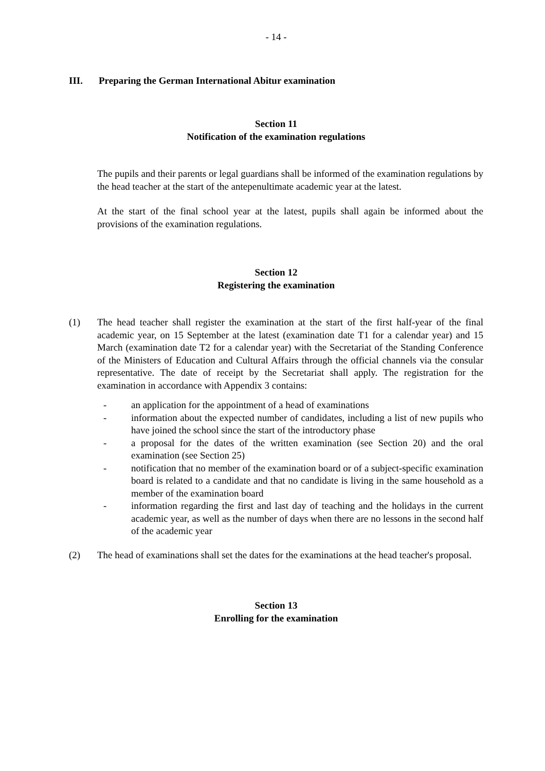- 14 -
III. Preparing the German International Abitur examination
Section 11
Notification of the examination regulations
The pupils and their parents or legal guardians shall be informed of the examination regulations by the head teacher at the start of the antepenultimate academic year at the latest.
At the start of the final school year at the latest, pupils shall again be informed about the provisions of the examination regulations.
Section 12
Registering the examination
(1) The head teacher shall register the examination at the start of the first half-year of the final academic year, on 15 September at the latest (examination date T1 for a calendar year) and 15 March (examination date T2 for a calendar year) with the Secretariat of the Standing Conference of the Ministers of Education and Cultural Affairs through the official channels via the consular representative. The date of receipt by the Secretariat shall apply. The registration for the examination in accordance with Appendix 3 contains:
- an application for the appointment of a head of examinations
- information about the expected number of candidates, including a list of new pupils who have joined the school since the start of the introductory phase
- a proposal for the dates of the written examination (see Section 20) and the oral examination (see Section 25)
- notification that no member of the examination board or of a subject-specific examination board is related to a candidate and that no candidate is living in the same household as a member of the examination board
- information regarding the first and last day of teaching and the holidays in the current academic year, as well as the number of days when there are no lessons in the second half of the academic year
(2) The head of examinations shall set the dates for the examinations at the head teacher's proposal.
Section 13
Enrolling for the examination